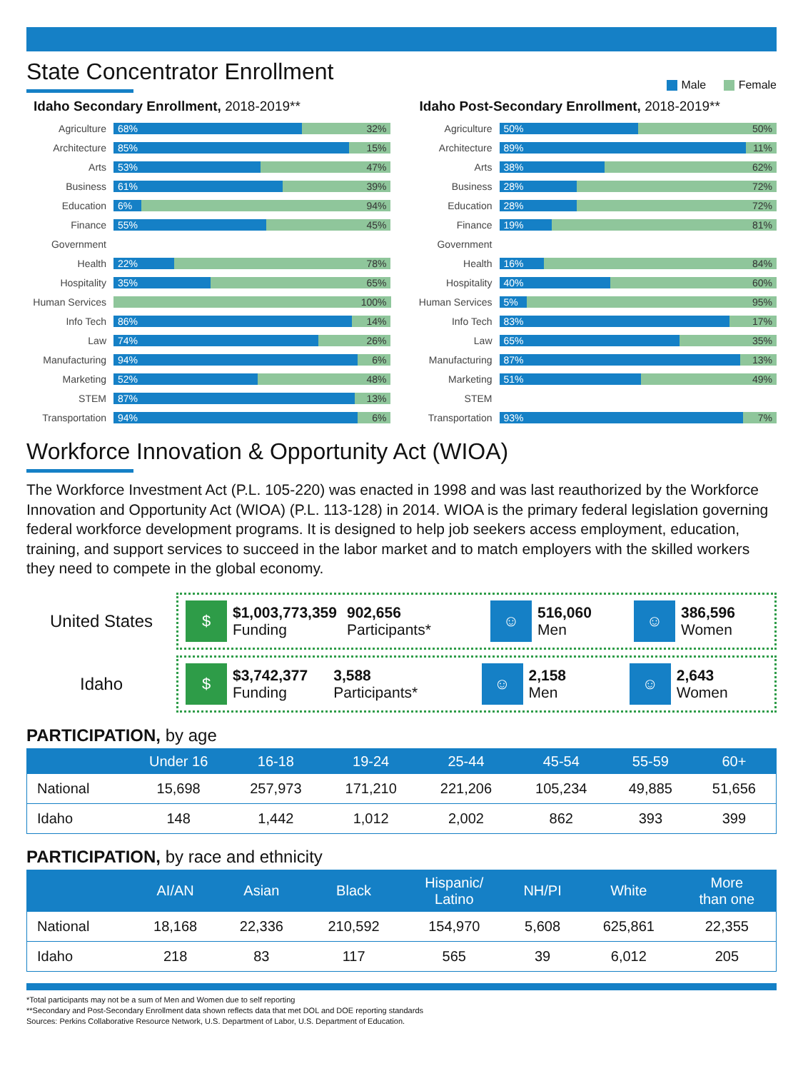State Concentrator Enrollment
Male Female
Idaho Secondary Enrollment, 2018-2019**
Agriculture
68% 32%
Architecture
85% 15%
Arts
53% 47%
Business
61% 39%
Education
6% 94%
Finance
55% 45%
Government
Health
22% 78%
Hospitality
35% 65%
Human Services
100%
Info Tech
86% 14%
Law
74% 26%
Manufacturing
94% 6%
Marketing
52% 48%
STEM
87% 13%
Transportation
94% 6%
Idaho Post-Secondary Enrollment, 2018-2019**
Agriculture
50% 50%
Architecture
89% 11%
Arts
38% 62%
Business
28% 72%
Education
28% 72%
Finance
19% 81%
Government
Health
16% 84%
Hospitality
40% 60%
Human Services
5% 95%
Info Tech
83% 17%
Law
65% 35%
Manufacturing
87% 13%
Marketing
51% 49%
STEM
Transportation
93% 7%
Workforce Innovation & Opportunity Act (WIOA)
The Workforce Investment Act (P.L. 105-220) was enacted in 1998 and was last reauthorized by the Workforce Innovation and Opportunity Act (WIOA) (P.L. 113-128) in 2014. WIOA is the primary federal legislation governing federal workforce development programs. It is designed to help job seekers access employment, education, training, and support services to succeed in the labor market and to match employers with the skilled workers they need to compete in the global economy.
United States
$
$1,003,773,359
Funding
902,656
Participants*
☺
516,060
Men
☺
386,596
Women
Idaho
$
$3,742,377
Funding
3,588
Participants*
☺
2,158
Men
☺
2,643
Women
PARTICIPATION, by age
| | Under 16 | 16-18 | 19-24 | 25-44 | 45-54 | 55-59 | 60+ |
| --- | --- | --- | --- | --- | --- | --- | --- |
| National | 15,698 | 257,973 | 171,210 | 221,206 | 105,234 | 49,885 | 51,656 |
| Idaho | 148 | 1,442 | 1,012 | 2,002 | 862 | 393 | 399 |
PARTICIPATION, by race and ethnicity
| | AI/AN | Asian | Black | Hispanic/ Latino | NH/PI | White | More than one |
| --- | --- | --- | --- | --- | --- | --- | --- |
| National | 18,168 | 22,336 | 210,592 | 154,970 | 5,608 | 625,861 | 22,355 |
| Idaho | 218 | 83 | 117 | 565 | 39 | 6,012 | 205 |
*Total participants may not be a sum of Men and Women due to self reporting
**Secondary and Post-Secondary Enrollment data shown reflects data that met DOL and DOE reporting standards
Sources: Perkins Collaborative Resource Network, U.S. Department of Labor, U.S. Department of Education.